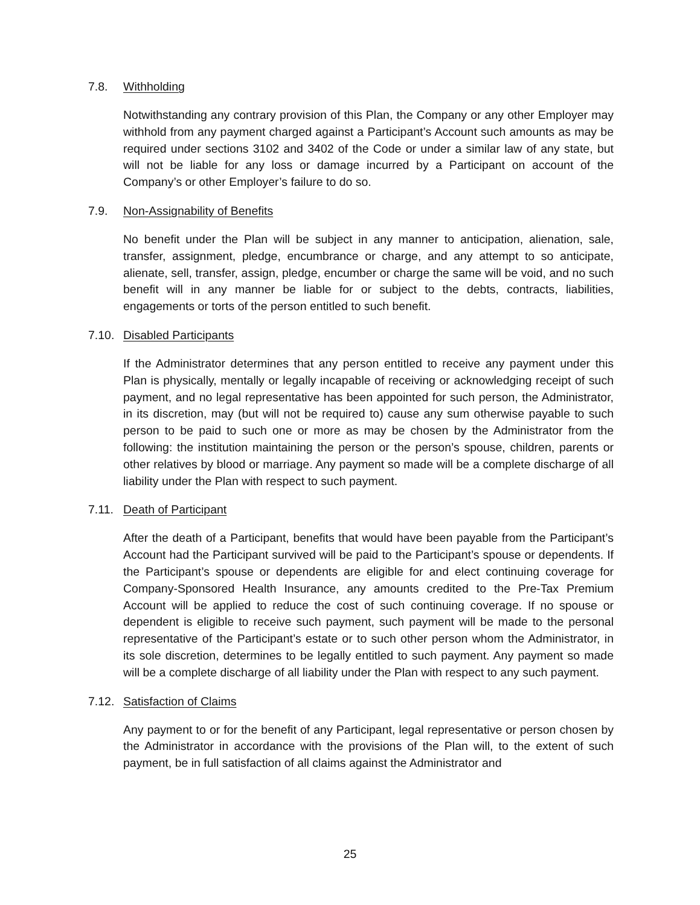7.8. Withholding
Notwithstanding any contrary provision of this Plan, the Company or any other Employer may withhold from any payment charged against a Participant’s Account such amounts as may be required under sections 3102 and 3402 of the Code or under a similar law of any state, but will not be liable for any loss or damage incurred by a Participant on account of the Company’s or other Employer’s failure to do so.
7.9. Non-Assignability of Benefits
No benefit under the Plan will be subject in any manner to anticipation, alienation, sale, transfer, assignment, pledge, encumbrance or charge, and any attempt to so anticipate, alienate, sell, transfer, assign, pledge, encumber or charge the same will be void, and no such benefit will in any manner be liable for or subject to the debts, contracts, liabilities, engagements or torts of the person entitled to such benefit.
7.10. Disabled Participants
If the Administrator determines that any person entitled to receive any payment under this Plan is physically, mentally or legally incapable of receiving or acknowledging receipt of such payment, and no legal representative has been appointed for such person, the Administrator, in its discretion, may (but will not be required to) cause any sum otherwise payable to such person to be paid to such one or more as may be chosen by the Administrator from the following: the institution maintaining the person or the person’s spouse, children, parents or other relatives by blood or marriage. Any payment so made will be a complete discharge of all liability under the Plan with respect to such payment.
7.11. Death of Participant
After the death of a Participant, benefits that would have been payable from the Participant’s Account had the Participant survived will be paid to the Participant’s spouse or dependents. If the Participant’s spouse or dependents are eligible for and elect continuing coverage for Company-Sponsored Health Insurance, any amounts credited to the Pre-Tax Premium Account will be applied to reduce the cost of such continuing coverage. If no spouse or dependent is eligible to receive such payment, such payment will be made to the personal representative of the Participant’s estate or to such other person whom the Administrator, in its sole discretion, determines to be legally entitled to such payment. Any payment so made will be a complete discharge of all liability under the Plan with respect to any such payment.
7.12. Satisfaction of Claims
Any payment to or for the benefit of any Participant, legal representative or person chosen by the Administrator in accordance with the provisions of the Plan will, to the extent of such payment, be in full satisfaction of all claims against the Administrator and
25